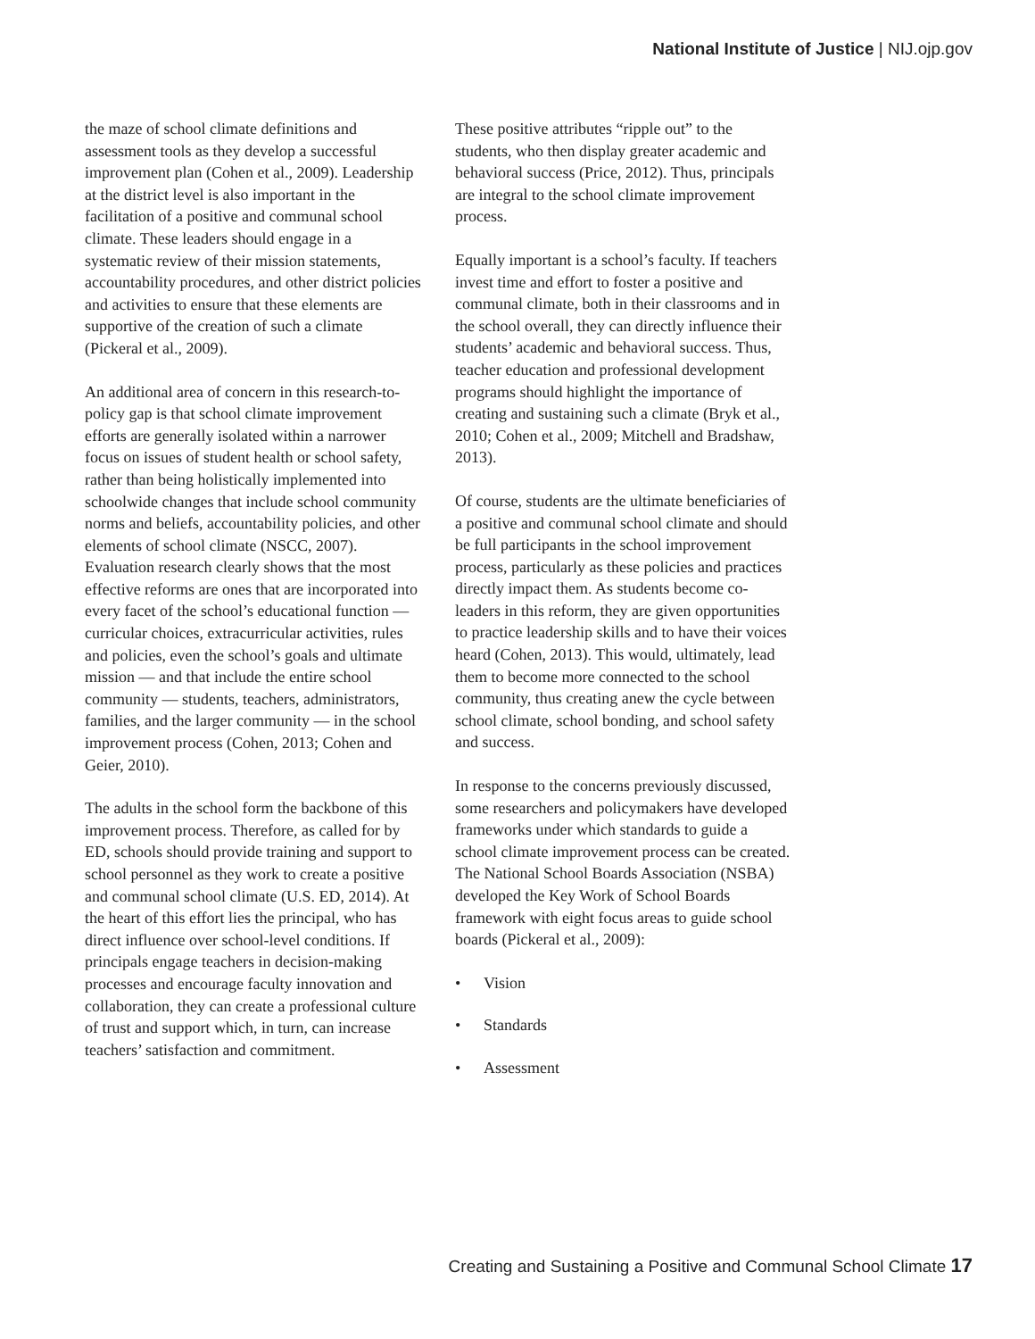National Institute of Justice | NIJ.ojp.gov
the maze of school climate definitions and assessment tools as they develop a successful improvement plan (Cohen et al., 2009). Leadership at the district level is also important in the facilitation of a positive and communal school climate. These leaders should engage in a systematic review of their mission statements, accountability procedures, and other district policies and activities to ensure that these elements are supportive of the creation of such a climate (Pickeral et al., 2009).
An additional area of concern in this research-to-policy gap is that school climate improvement efforts are generally isolated within a narrower focus on issues of student health or school safety, rather than being holistically implemented into schoolwide changes that include school community norms and beliefs, accountability policies, and other elements of school climate (NSCC, 2007). Evaluation research clearly shows that the most effective reforms are ones that are incorporated into every facet of the school’s educational function — curricular choices, extracurricular activities, rules and policies, even the school’s goals and ultimate mission — and that include the entire school community — students, teachers, administrators, families, and the larger community — in the school improvement process (Cohen, 2013; Cohen and Geier, 2010).
The adults in the school form the backbone of this improvement process. Therefore, as called for by ED, schools should provide training and support to school personnel as they work to create a positive and communal school climate (U.S. ED, 2014). At the heart of this effort lies the principal, who has direct influence over school-level conditions. If principals engage teachers in decision-making processes and encourage faculty innovation and collaboration, they can create a professional culture of trust and support which, in turn, can increase teachers’ satisfaction and commitment.
These positive attributes “ripple out” to the students, who then display greater academic and behavioral success (Price, 2012). Thus, principals are integral to the school climate improvement process.
Equally important is a school’s faculty. If teachers invest time and effort to foster a positive and communal climate, both in their classrooms and in the school overall, they can directly influence their students’ academic and behavioral success. Thus, teacher education and professional development programs should highlight the importance of creating and sustaining such a climate (Bryk et al., 2010; Cohen et al., 2009; Mitchell and Bradshaw, 2013).
Of course, students are the ultimate beneficiaries of a positive and communal school climate and should be full participants in the school improvement process, particularly as these policies and practices directly impact them. As students become co-leaders in this reform, they are given opportunities to practice leadership skills and to have their voices heard (Cohen, 2013). This would, ultimately, lead them to become more connected to the school community, thus creating anew the cycle between school climate, school bonding, and school safety and success.
In response to the concerns previously discussed, some researchers and policymakers have developed frameworks under which standards to guide a school climate improvement process can be created. The National School Boards Association (NSBA) developed the Key Work of School Boards framework with eight focus areas to guide school boards (Pickeral et al., 2009):
• Vision
• Standards
• Assessment
Creating and Sustaining a Positive and Communal School Climate 17